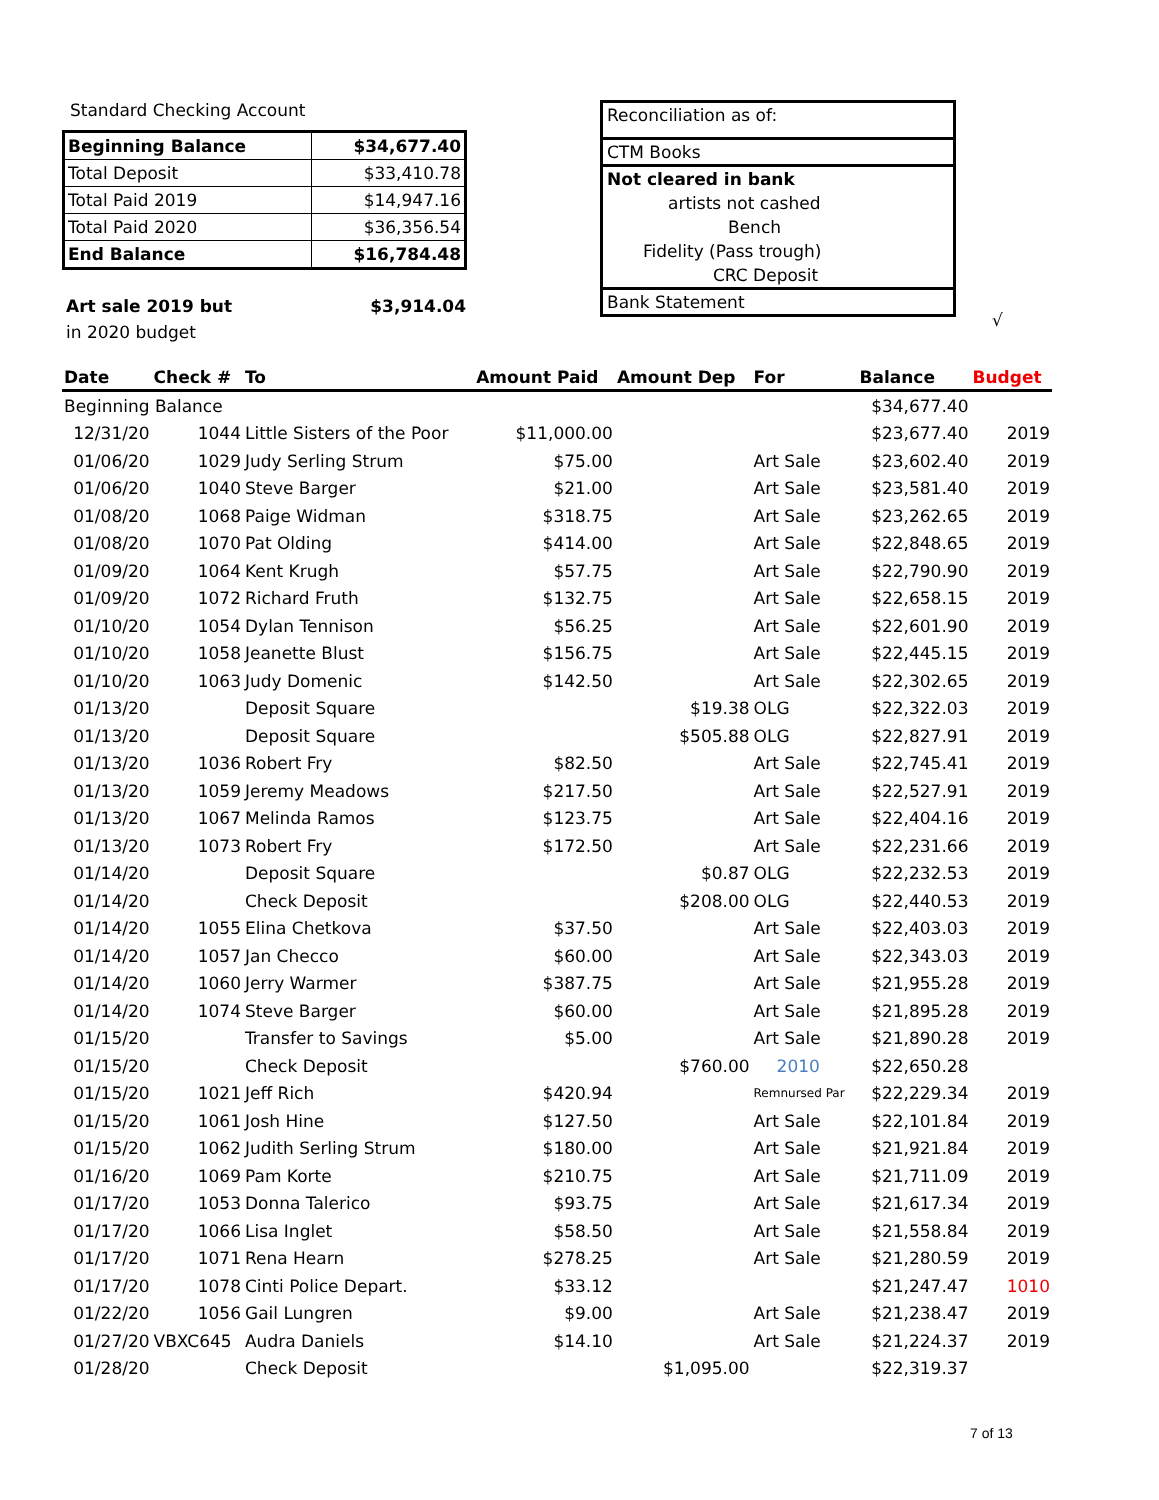Standard Checking Account
| Beginning Balance | $34,677.40 |
| Total Deposit | $33,410.78 |
| Total Paid 2019 | $14,947.16 |
| Total Paid 2020 | $36,356.54 |
| End Balance | $16,784.48 |
Art sale 2019 but $3,914.04
in 2020 budget
Reconciliation as of:
CTM Books
Not cleared in bank
artists not cashed
Bench
Fidelity (Pass trough)
CRC Deposit
Bank Statement
√
| Date | Check # | To | Amount Paid | Amount Dep | For | Balance | Budget |
| --- | --- | --- | --- | --- | --- | --- | --- |
| Beginning Balance | | | | | | $34,677.40 | |
| 12/31/20 | 1044 | Little Sisters of the Poor | $11,000.00 | | | $23,677.40 | 2019 |
| 01/06/20 | 1029 | Judy Serling Strum | $75.00 | | Art Sale | $23,602.40 | 2019 |
| 01/06/20 | 1040 | Steve Barger | $21.00 | | Art Sale | $23,581.40 | 2019 |
| 01/08/20 | 1068 | Paige Widman | $318.75 | | Art Sale | $23,262.65 | 2019 |
| 01/08/20 | 1070 | Pat Olding | $414.00 | | Art Sale | $22,848.65 | 2019 |
| 01/09/20 | 1064 | Kent Krugh | $57.75 | | Art Sale | $22,790.90 | 2019 |
| 01/09/20 | 1072 | Richard Fruth | $132.75 | | Art Sale | $22,658.15 | 2019 |
| 01/10/20 | 1054 | Dylan Tennison | $56.25 | | Art Sale | $22,601.90 | 2019 |
| 01/10/20 | 1058 | Jeanette Blust | $156.75 | | Art Sale | $22,445.15 | 2019 |
| 01/10/20 | 1063 | Judy Domenic | $142.50 | | Art Sale | $22,302.65 | 2019 |
| 01/13/20 | | Deposit Square | | $19.38 | OLG | $22,322.03 | 2019 |
| 01/13/20 | | Deposit Square | | $505.88 | OLG | $22,827.91 | 2019 |
| 01/13/20 | 1036 | Robert Fry | $82.50 | | Art Sale | $22,745.41 | 2019 |
| 01/13/20 | 1059 | Jeremy Meadows | $217.50 | | Art Sale | $22,527.91 | 2019 |
| 01/13/20 | 1067 | Melinda Ramos | $123.75 | | Art Sale | $22,404.16 | 2019 |
| 01/13/20 | 1073 | Robert Fry | $172.50 | | Art Sale | $22,231.66 | 2019 |
| 01/14/20 | | Deposit Square | | $0.87 | OLG | $22,232.53 | 2019 |
| 01/14/20 | | Check Deposit | | $208.00 | OLG | $22,440.53 | 2019 |
| 01/14/20 | 1055 | Elina Chetkova | $37.50 | | Art Sale | $22,403.03 | 2019 |
| 01/14/20 | 1057 | Jan Checco | $60.00 | | Art Sale | $22,343.03 | 2019 |
| 01/14/20 | 1060 | Jerry Warmer | $387.75 | | Art Sale | $21,955.28 | 2019 |
| 01/14/20 | 1074 | Steve Barger | $60.00 | | Art Sale | $21,895.28 | 2019 |
| 01/15/20 | | Transfer to Savings | $5.00 | | Art Sale | $21,890.28 | 2019 |
| 01/15/20 | | Check Deposit | | $760.00 | 2010 | $22,650.28 | |
| 01/15/20 | 1021 | Jeff Rich | $420.94 | | Remnursed Par | $22,229.34 | 2019 |
| 01/15/20 | 1061 | Josh Hine | $127.50 | | Art Sale | $22,101.84 | 2019 |
| 01/15/20 | 1062 | Judith Serling Strum | $180.00 | | Art Sale | $21,921.84 | 2019 |
| 01/16/20 | 1069 | Pam Korte | $210.75 | | Art Sale | $21,711.09 | 2019 |
| 01/17/20 | 1053 | Donna Talerico | $93.75 | | Art Sale | $21,617.34 | 2019 |
| 01/17/20 | 1066 | Lisa Inglet | $58.50 | | Art Sale | $21,558.84 | 2019 |
| 01/17/20 | 1071 | Rena Hearn | $278.25 | | Art Sale | $21,280.59 | 2019 |
| 01/17/20 | 1078 | Cinti Police Depart. | $33.12 | | | $21,247.47 | 1010 |
| 01/22/20 | 1056 | Gail Lungren | $9.00 | | Art Sale | $21,238.47 | 2019 |
| 01/27/20 | VBXC645 | Audra Daniels | $14.10 | | Art Sale | $21,224.37 | 2019 |
| 01/28/20 | | Check Deposit | | $1,095.00 | | $22,319.37 | |
7 of 13